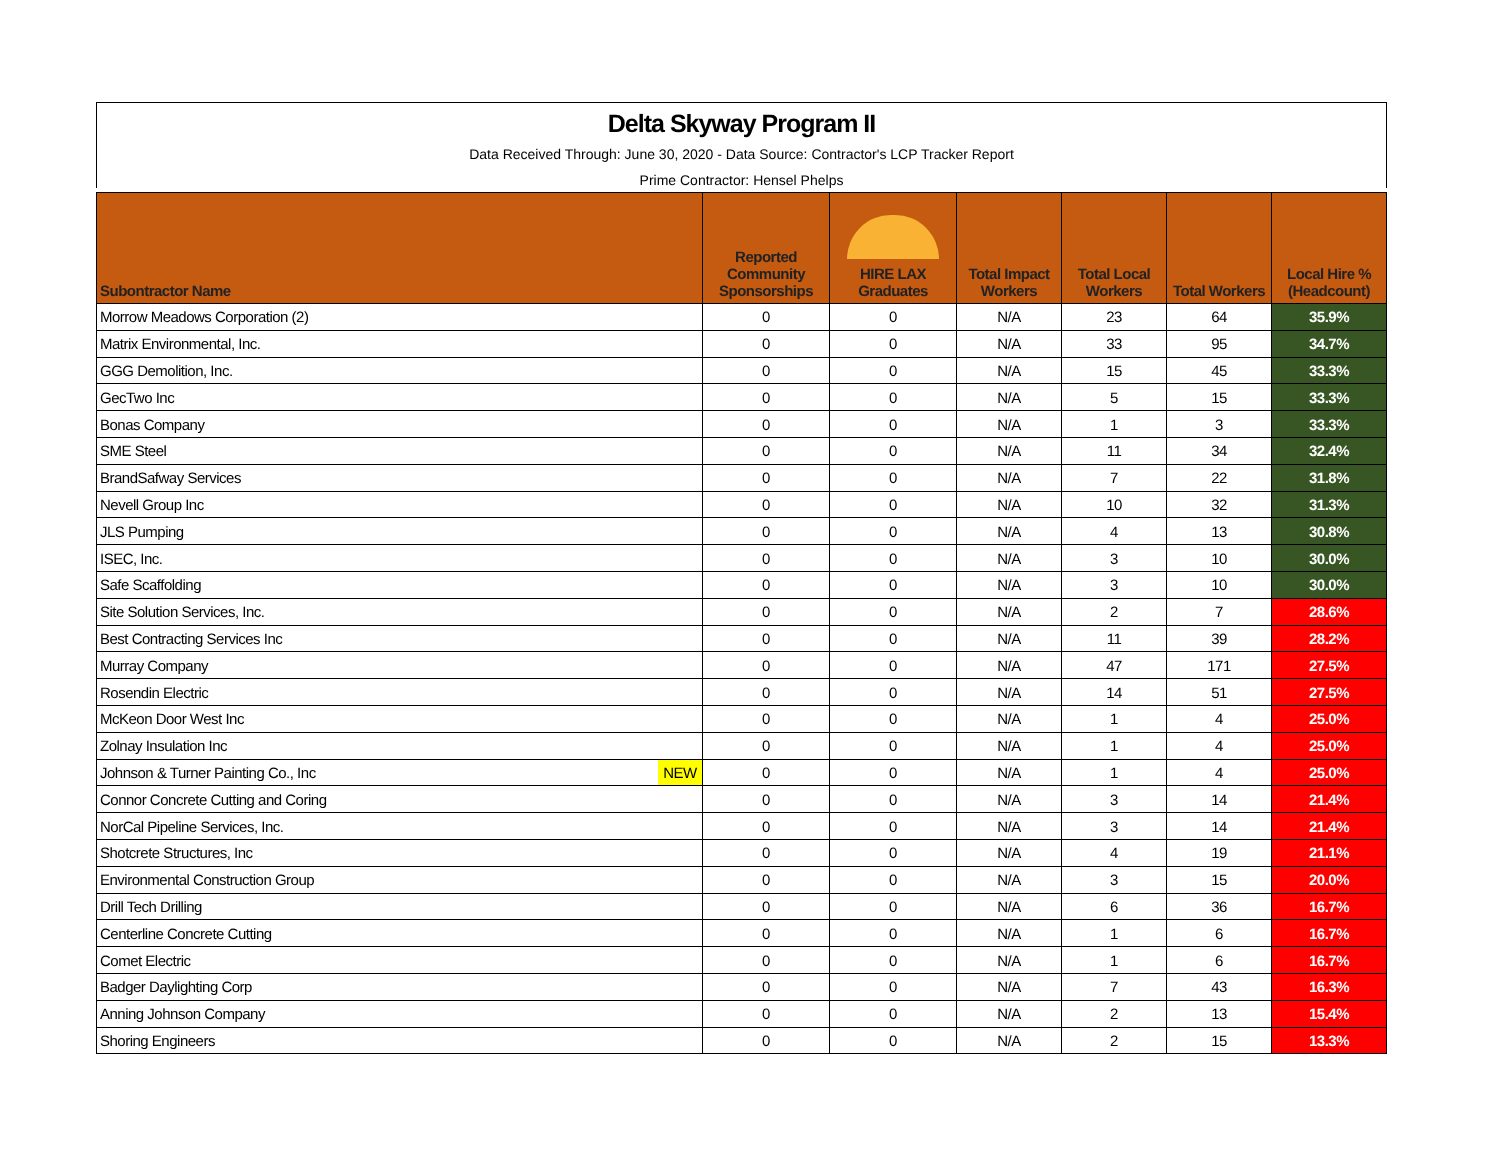Delta Skyway Program II
Data Received Through: June 30, 2020 - Data Source: Contractor's LCP Tracker Report
Prime Contractor: Hensel Phelps
| Subontractor Name | | Reported Community Sponsorships | HIRE LAX Graduates | Total Impact Workers | Total Local Workers | Total Workers | Local Hire % (Headcount) |
| --- | --- | --- | --- | --- | --- | --- | --- |
| Morrow Meadows Corporation (2) | | 0 | 0 | N/A | 23 | 64 | 35.9% |
| Matrix Environmental, Inc. | | 0 | 0 | N/A | 33 | 95 | 34.7% |
| GGG Demolition, Inc. | | 0 | 0 | N/A | 15 | 45 | 33.3% |
| GecTwo Inc | | 0 | 0 | N/A | 5 | 15 | 33.3% |
| Bonas Company | | 0 | 0 | N/A | 1 | 3 | 33.3% |
| SME Steel | | 0 | 0 | N/A | 11 | 34 | 32.4% |
| BrandSafway Services | | 0 | 0 | N/A | 7 | 22 | 31.8% |
| Nevell Group Inc | | 0 | 0 | N/A | 10 | 32 | 31.3% |
| JLS Pumping | | 0 | 0 | N/A | 4 | 13 | 30.8% |
| ISEC, Inc. | | 0 | 0 | N/A | 3 | 10 | 30.0% |
| Safe Scaffolding | | 0 | 0 | N/A | 3 | 10 | 30.0% |
| Site Solution Services, Inc. | | 0 | 0 | N/A | 2 | 7 | 28.6% |
| Best Contracting Services Inc | | 0 | 0 | N/A | 11 | 39 | 28.2% |
| Murray Company | | 0 | 0 | N/A | 47 | 171 | 27.5% |
| Rosendin Electric | | 0 | 0 | N/A | 14 | 51 | 27.5% |
| McKeon Door West Inc | | 0 | 0 | N/A | 1 | 4 | 25.0% |
| Zolnay Insulation Inc | | 0 | 0 | N/A | 1 | 4 | 25.0% |
| Johnson & Turner Painting Co., Inc | NEW | 0 | 0 | N/A | 1 | 4 | 25.0% |
| Connor Concrete Cutting and Coring | | 0 | 0 | N/A | 3 | 14 | 21.4% |
| NorCal Pipeline Services, Inc. | | 0 | 0 | N/A | 3 | 14 | 21.4% |
| Shotcrete Structures, Inc | | 0 | 0 | N/A | 4 | 19 | 21.1% |
| Environmental Construction Group | | 0 | 0 | N/A | 3 | 15 | 20.0% |
| Drill Tech Drilling | | 0 | 0 | N/A | 6 | 36 | 16.7% |
| Centerline Concrete Cutting | | 0 | 0 | N/A | 1 | 6 | 16.7% |
| Comet Electric | | 0 | 0 | N/A | 1 | 6 | 16.7% |
| Badger Daylighting Corp | | 0 | 0 | N/A | 7 | 43 | 16.3% |
| Anning Johnson Company | | 0 | 0 | N/A | 2 | 13 | 15.4% |
| Shoring Engineers | | 0 | 0 | N/A | 2 | 15 | 13.3% |